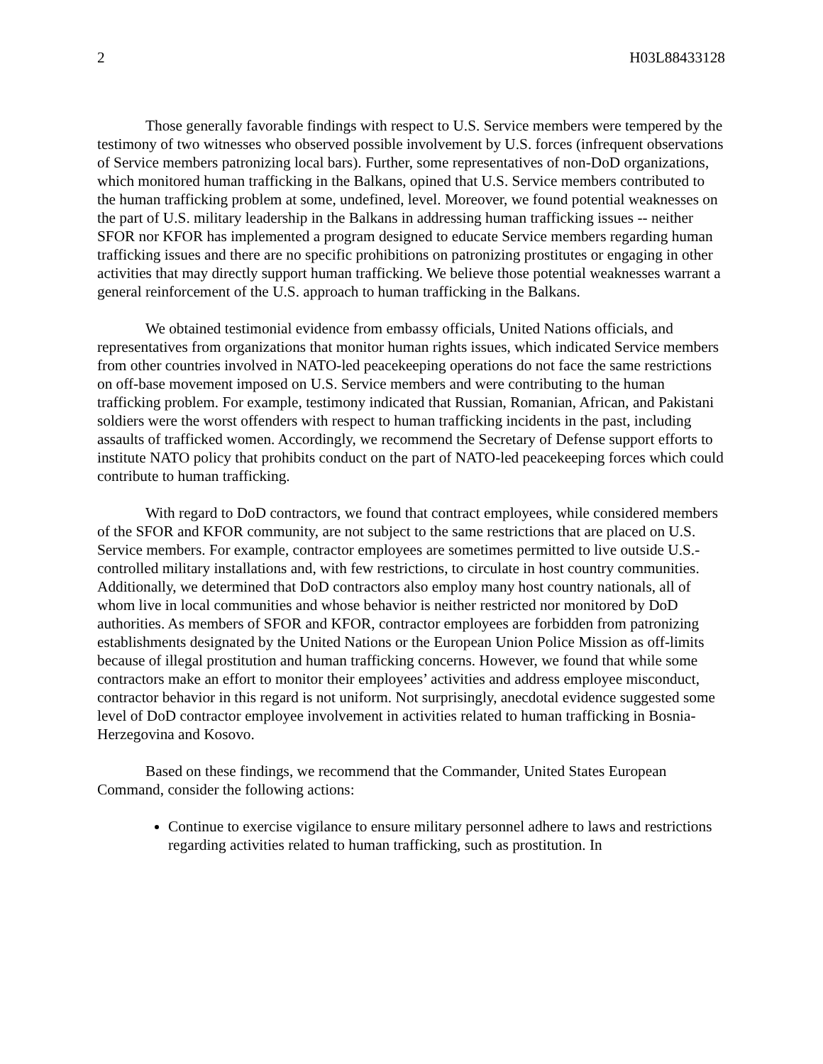2 H03L88433128
Those generally favorable findings with respect to U.S. Service members were tempered by the testimony of two witnesses who observed possible involvement by U.S. forces (infrequent observations of Service members patronizing local bars). Further, some representatives of non-DoD organizations, which monitored human trafficking in the Balkans, opined that U.S. Service members contributed to the human trafficking problem at some, undefined, level. Moreover, we found potential weaknesses on the part of U.S. military leadership in the Balkans in addressing human trafficking issues -- neither SFOR nor KFOR has implemented a program designed to educate Service members regarding human trafficking issues and there are no specific prohibitions on patronizing prostitutes or engaging in other activities that may directly support human trafficking. We believe those potential weaknesses warrant a general reinforcement of the U.S. approach to human trafficking in the Balkans.
We obtained testimonial evidence from embassy officials, United Nations officials, and representatives from organizations that monitor human rights issues, which indicated Service members from other countries involved in NATO-led peacekeeping operations do not face the same restrictions on off-base movement imposed on U.S. Service members and were contributing to the human trafficking problem. For example, testimony indicated that Russian, Romanian, African, and Pakistani soldiers were the worst offenders with respect to human trafficking incidents in the past, including assaults of trafficked women. Accordingly, we recommend the Secretary of Defense support efforts to institute NATO policy that prohibits conduct on the part of NATO-led peacekeeping forces which could contribute to human trafficking.
With regard to DoD contractors, we found that contract employees, while considered members of the SFOR and KFOR community, are not subject to the same restrictions that are placed on U.S. Service members. For example, contractor employees are sometimes permitted to live outside U.S.-controlled military installations and, with few restrictions, to circulate in host country communities. Additionally, we determined that DoD contractors also employ many host country nationals, all of whom live in local communities and whose behavior is neither restricted nor monitored by DoD authorities. As members of SFOR and KFOR, contractor employees are forbidden from patronizing establishments designated by the United Nations or the European Union Police Mission as off-limits because of illegal prostitution and human trafficking concerns. However, we found that while some contractors make an effort to monitor their employees’ activities and address employee misconduct, contractor behavior in this regard is not uniform. Not surprisingly, anecdotal evidence suggested some level of DoD contractor employee involvement in activities related to human trafficking in Bosnia-Herzegovina and Kosovo.
Based on these findings, we recommend that the Commander, United States European Command, consider the following actions:
Continue to exercise vigilance to ensure military personnel adhere to laws and restrictions regarding activities related to human trafficking, such as prostitution. In